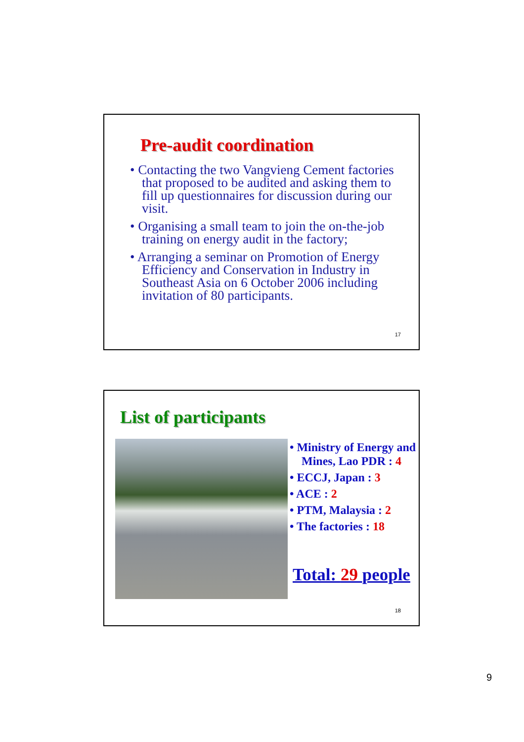Pre-audit coordination
• Contacting the two Vangvieng Cement factories that proposed to be audited and asking them to fill up questionnaires for discussion during our visit.
• Organising a small team to join the on-the-job training on energy audit in the factory;
• Arranging a seminar on Promotion of Energy Efficiency and Conservation in Industry in Southeast Asia on 6 October 2006 including invitation of 80 participants.
17
List of participants
• Ministry of Energy and Mines, Lao PDR : 4
• ECCJ, Japan : 3
• ACE : 2
• PTM, Malaysia : 2
• The factories : 18
Total: 29 people
18
9